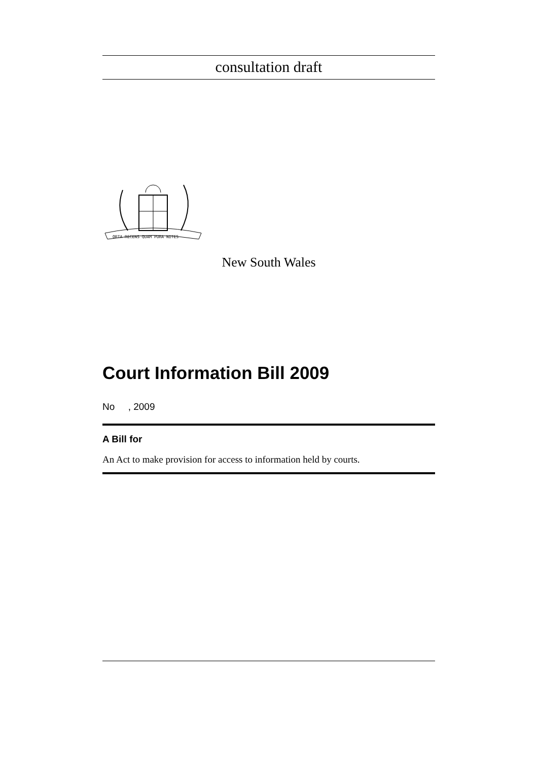consultation draft
ORTA RECENS QUAM PURA NITES
New South Wales
Court Information Bill 2009
No , 2009
A Bill for
An Act to make provision for access to information held by courts.